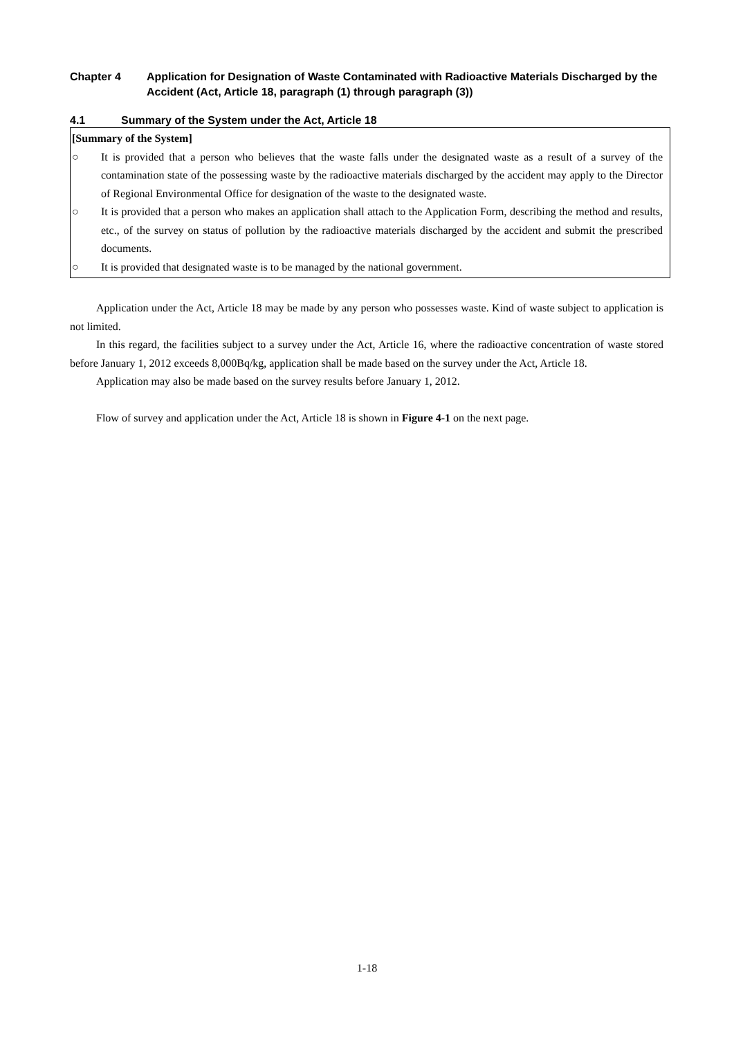Chapter 4 Application for Designation of Waste Contaminated with Radioactive Materials Discharged by the Accident (Act, Article 18, paragraph (1) through paragraph (3))
4.1 Summary of the System under the Act, Article 18
[Summary of the System]
○ It is provided that a person who believes that the waste falls under the designated waste as a result of a survey of the contamination state of the possessing waste by the radioactive materials discharged by the accident may apply to the Director of Regional Environmental Office for designation of the waste to the designated waste.
○ It is provided that a person who makes an application shall attach to the Application Form, describing the method and results, etc., of the survey on status of pollution by the radioactive materials discharged by the accident and submit the prescribed documents.
○ It is provided that designated waste is to be managed by the national government.
Application under the Act, Article 18 may be made by any person who possesses waste. Kind of waste subject to application is not limited.
In this regard, the facilities subject to a survey under the Act, Article 16, where the radioactive concentration of waste stored before January 1, 2012 exceeds 8,000Bq/kg, application shall be made based on the survey under the Act, Article 18.
Application may also be made based on the survey results before January 1, 2012.
Flow of survey and application under the Act, Article 18 is shown in Figure 4-1 on the next page.
1-18